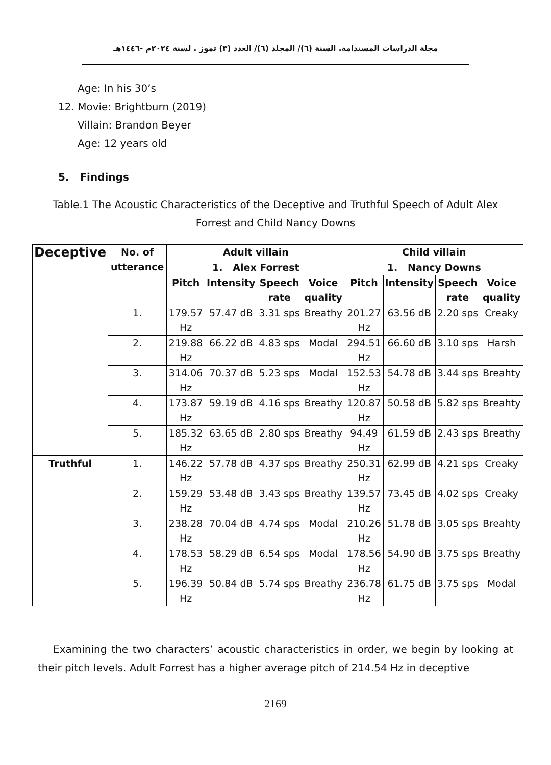مجلة الدراسات المستدامة. السنة (٦)/ المجلد (٦)/ العدد (٣) تموز . لسنة ٢٠٢٤م -١٤٤٦هـ
Age: In his 30’s
12. Movie: Brightburn (2019)
Villain: Brandon Beyer
Age: 12 years old
5. Findings
Table.1 The Acoustic Characteristics of the Deceptive and Truthful Speech of Adult Alex Forrest and Child Nancy Downs
| Deceptive | No. of utterance | Adult villain | | | | Child villain | | | |
| --- | --- | --- | --- | --- | --- | --- | --- | --- | --- |
| | | 1. Alex Forrest | | | | 1. Nancy Downs | | | |
| | | Pitch | Intensity | Speech rate | Voice quality | Pitch | Intensity | Speech rate | Voice quality |
| | 1. | 179.57 Hz | 57.47 dB | 3.31 sps | Breathy | 201.27 Hz | 63.56 dB | 2.20 sps | Creaky |
| | 2. | 219.88 Hz | 66.22 dB | 4.83 sps | Modal | 294.51 Hz | 66.60 dB | 3.10 sps | Harsh |
| | 3. | 314.06 Hz | 70.37 dB | 5.23 sps | Modal | 152.53 Hz | 54.78 dB | 3.44 sps | Breahty |
| | 4. | 173.87 Hz | 59.19 dB | 4.16 sps | Breathy | 120.87 Hz | 50.58 dB | 5.82 sps | Breahty |
| | 5. | 185.32 Hz | 63.65 dB | 2.80 sps | Breathy | 94.49 Hz | 61.59 dB | 2.43 sps | Breathy |
| Truthful | 1. | 146.22 Hz | 57.78 dB | 4.37 sps | Breathy | 250.31 Hz | 62.99 dB | 4.21 sps | Creaky |
| | 2. | 159.29 Hz | 53.48 dB | 3.43 sps | Breathy | 139.57 Hz | 73.45 dB | 4.02 sps | Creaky |
| | 3. | 238.28 Hz | 70.04 dB | 4.74 sps | Modal | 210.26 Hz | 51.78 dB | 3.05 sps | Breahty |
| | 4. | 178.53 Hz | 58.29 dB | 6.54 sps | Modal | 178.56 Hz | 54.90 dB | 3.75 sps | Breathy |
| | 5. | 196.39 Hz | 50.84 dB | 5.74 sps | Breathy | 236.78 Hz | 61.75 dB | 3.75 sps | Modal |
Examining the two characters’ acoustic characteristics in order, we begin by looking at their pitch levels. Adult Forrest has a higher average pitch of 214.54 Hz in deceptive
2169